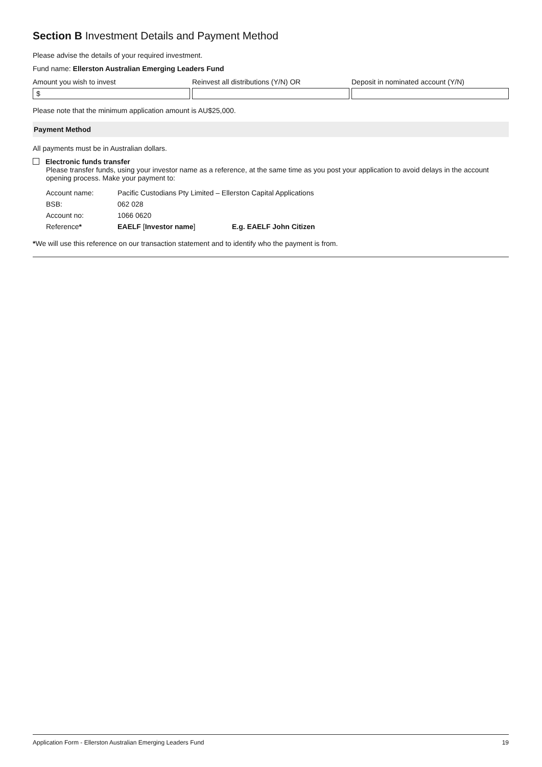Section B Investment Details and Payment Method
Please advise the details of your required investment.
Fund name: Ellerston Australian Emerging Leaders Fund
Amount you wish to invest
$
Reinvest all distributions (Y/N) OR
Deposit in nominated account (Y/N)
Please note that the minimum application amount is AU$25,000.
Payment Method
All payments must be in Australian dollars.
Electronic funds transfer
Please transfer funds, using your investor name as a reference, at the same time as you post your application to avoid delays in the account opening process. Make your payment to:
| Account name: | Pacific Custodians Pty Limited – Ellerston Capital Applications | |
| BSB: | 062 028 | |
| Account no: | 1066 0620 | |
| Reference * | EAELF [ Investor name ] | E.g. EAELF John Citizen |
*We will use this reference on our transaction statement and to identify who the payment is from.
Application Form - Ellerston Australian Emerging Leaders Fund 19